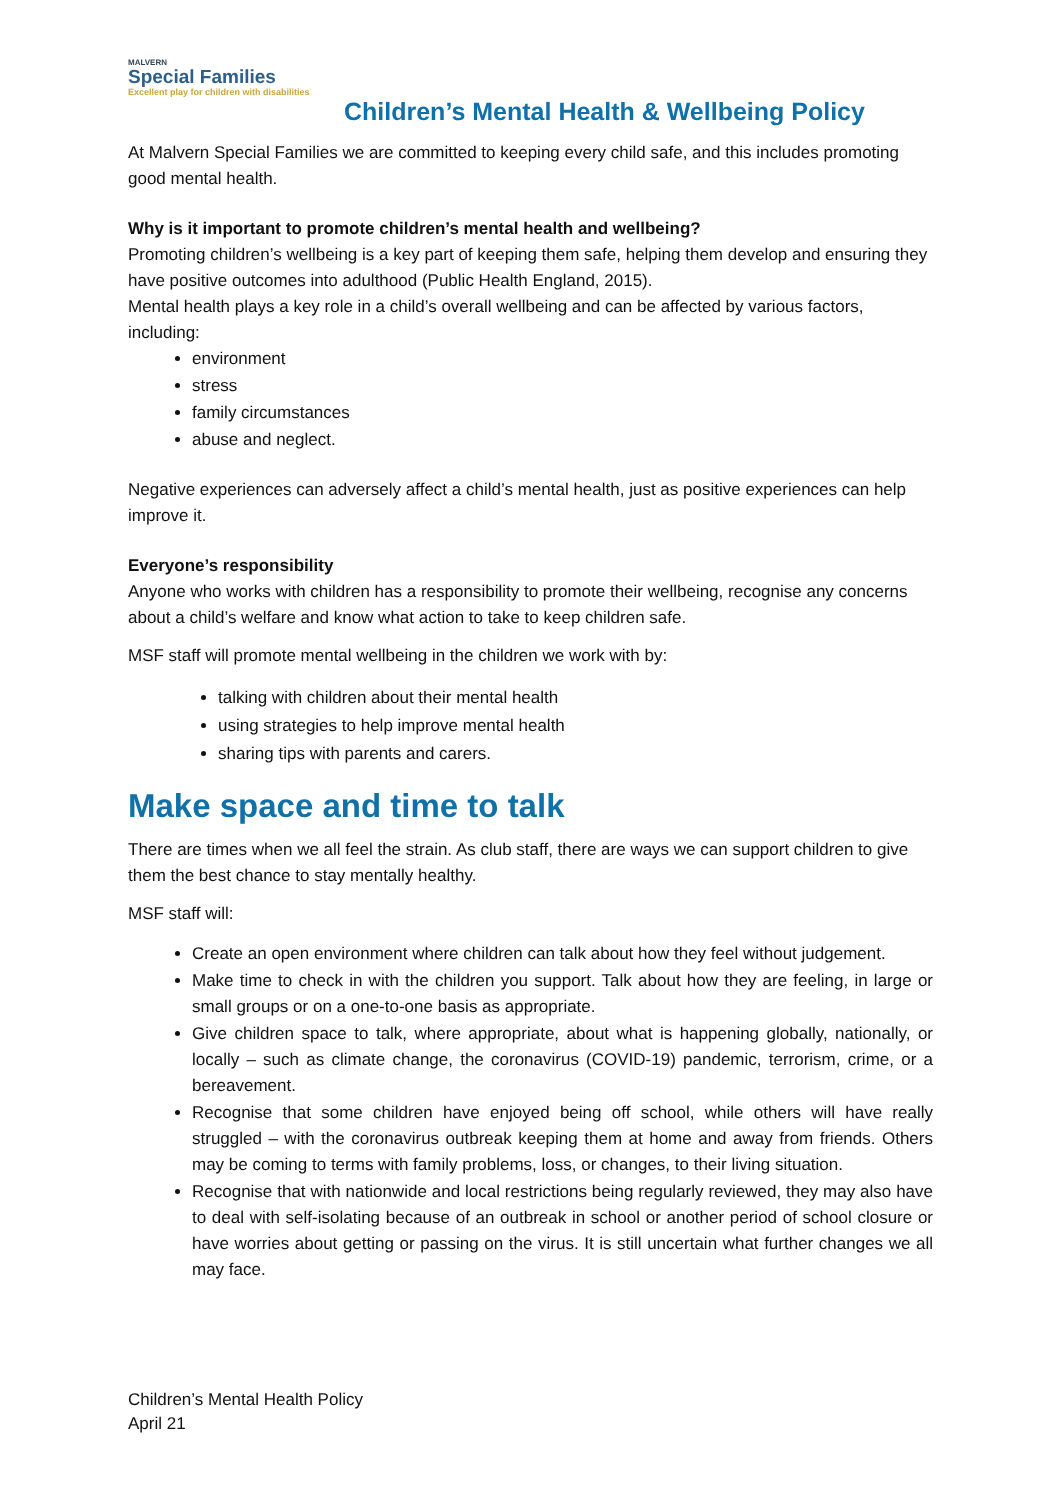MALVERN
Special Families
Excellent play for children with disabilities
Children’s Mental Health & Wellbeing Policy
At Malvern Special Families we are committed to keeping every child safe, and this includes promoting good mental health.
Why is it important to promote children’s mental health and wellbeing?
Promoting children’s wellbeing is a key part of keeping them safe, helping them develop and ensuring they have positive outcomes into adulthood (Public Health England, 2015).
Mental health plays a key role in a child’s overall wellbeing and can be affected by various factors, including:
environment
stress
family circumstances
abuse and neglect.
Negative experiences can adversely affect a child’s mental health, just as positive experiences can help improve it.
Everyone’s responsibility
Anyone who works with children has a responsibility to promote their wellbeing, recognise any concerns about a child’s welfare and know what action to take to keep children safe.
MSF staff will promote mental wellbeing in the children we work with by:
talking with children about their mental health
using strategies to help improve mental health
sharing tips with parents and carers.
Make space and time to talk
There are times when we all feel the strain. As club staff, there are ways we can support children to give them the best chance to stay mentally healthy.
MSF staff will:
Create an open environment where children can talk about how they feel without judgement.
Make time to check in with the children you support. Talk about how they are feeling, in large or small groups or on a one-to-one basis as appropriate.
Give children space to talk, where appropriate, about what is happening globally, nationally, or locally – such as climate change, the coronavirus (COVID-19) pandemic, terrorism, crime, or a bereavement.
Recognise that some children have enjoyed being off school, while others will have really struggled – with the coronavirus outbreak keeping them at home and away from friends. Others may be coming to terms with family problems, loss, or changes, to their living situation.
Recognise that with nationwide and local restrictions being regularly reviewed, they may also have to deal with self-isolating because of an outbreak in school or another period of school closure or have worries about getting or passing on the virus. It is still uncertain what further changes we all may face.
Children’s Mental Health Policy
April 21